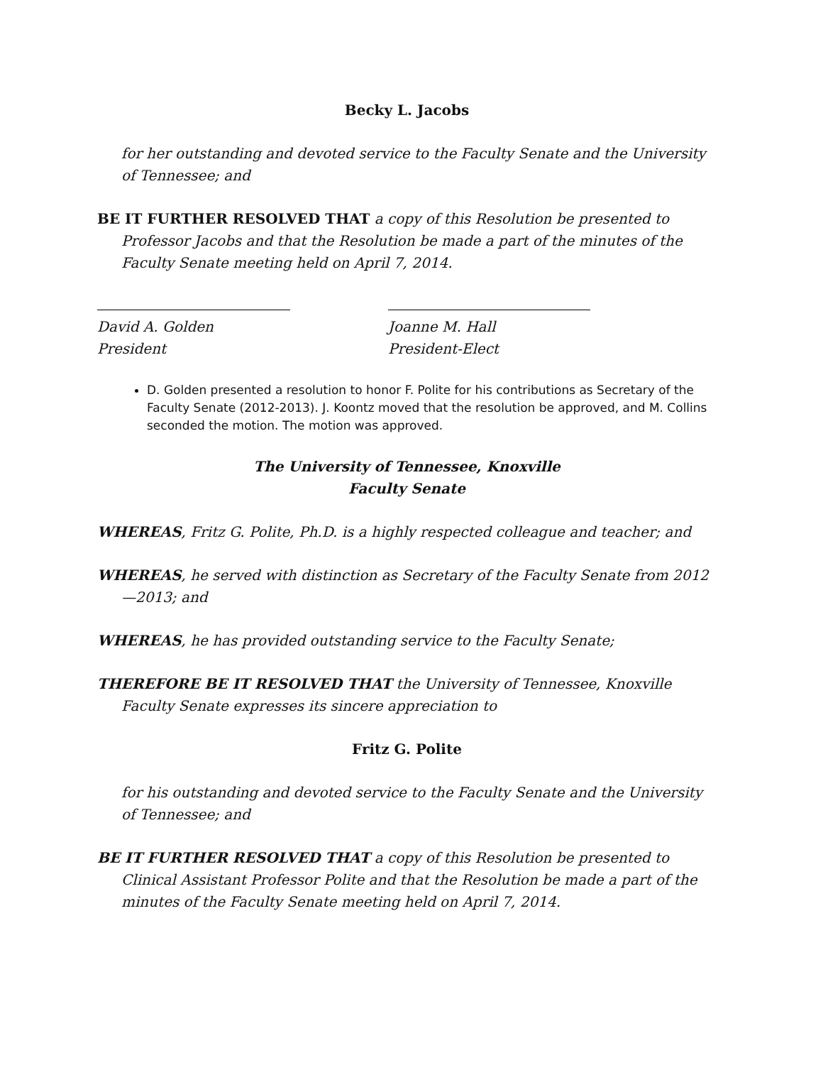Becky L. Jacobs
for her outstanding and devoted service to the Faculty Senate and the University of Tennessee; and
BE IT FURTHER RESOLVED THAT a copy of this Resolution be presented to Professor Jacobs and that the Resolution be made a part of the minutes of the Faculty Senate meeting held on April 7, 2014.
David A. Golden
President
Joanne M. Hall
President-Elect
D. Golden presented a resolution to honor F. Polite for his contributions as Secretary of the Faculty Senate (2012-2013). J. Koontz moved that the resolution be approved, and M. Collins seconded the motion. The motion was approved.
The University of Tennessee, Knoxville
Faculty Senate
WHEREAS, Fritz G. Polite, Ph.D. is a highly respected colleague and teacher; and
WHEREAS, he served with distinction as Secretary of the Faculty Senate from 2012—2013; and
WHEREAS, he has provided outstanding service to the Faculty Senate;
THEREFORE BE IT RESOLVED THAT the University of Tennessee, Knoxville Faculty Senate expresses its sincere appreciation to
Fritz G. Polite
for his outstanding and devoted service to the Faculty Senate and the University of Tennessee; and
BE IT FURTHER RESOLVED THAT a copy of this Resolution be presented to Clinical Assistant Professor Polite and that the Resolution be made a part of the minutes of the Faculty Senate meeting held on April 7, 2014.